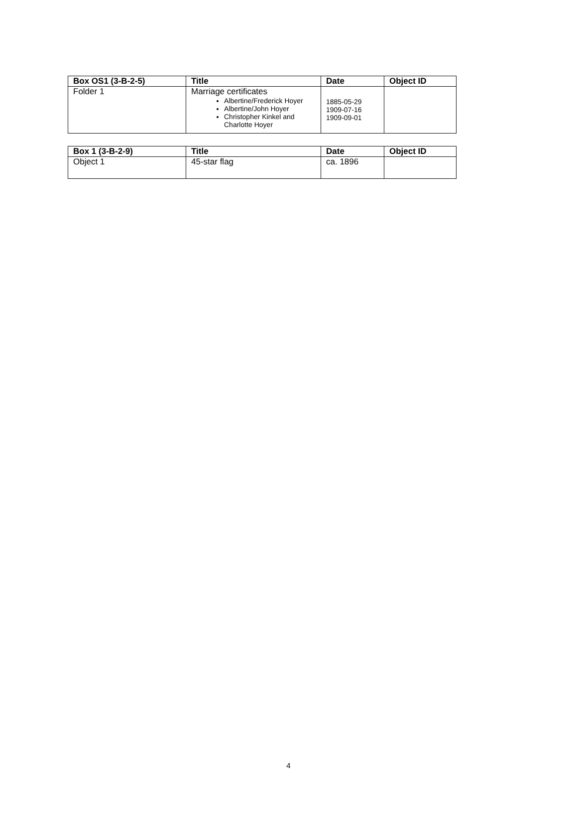| Box OS1 (3-B-2-5) | Title | Date | Object ID |
| --- | --- | --- | --- |
| Folder 1 | Marriage certificates Albertine/Frederick Hoyer Albertine/John Hoyer Christopher Kinkel and Charlotte Hoyer | 1885-05-29 1909-07-16 1909-09-01 | |
| Box 1 (3-B-2-9) | Title | Date | Object ID |
| --- | --- | --- | --- |
| Object 1 | 45-star flag | ca. 1896 | |
4